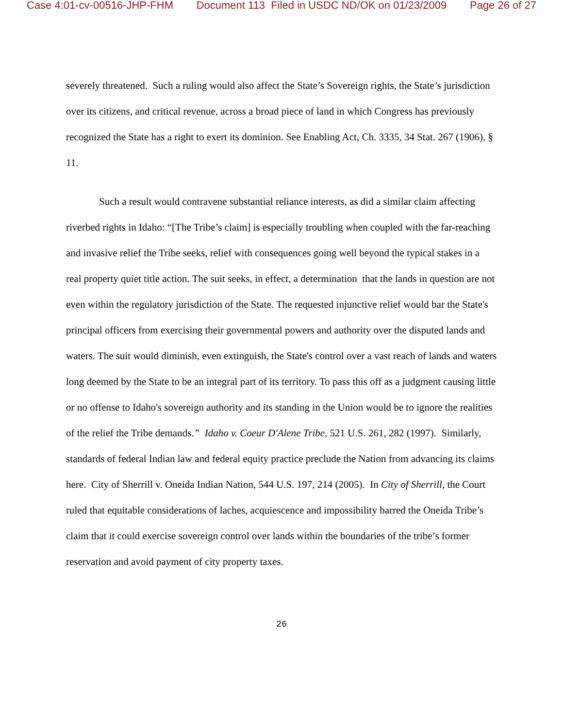Case 4:01-cv-00516-JHP-FHM Document 113 Filed in USDC ND/OK on 01/23/2009 Page 26 of 27
severely threatened. Such a ruling would also affect the State’s Sovereign rights, the State’s jurisdiction over its citizens, and critical revenue, across a broad piece of land in which Congress has previously recognized the State has a right to exert its dominion. See Enabling Act, Ch. 3335, 34 Stat. 267 (1906), § 11.
Such a result would contravene substantial reliance interests, as did a similar claim affecting riverbed rights in Idaho: “[The Tribe’s claim] is especially troubling when coupled with the far-reaching and invasive relief the Tribe seeks, relief with consequences going well beyond the typical stakes in a real property quiet title action. The suit seeks, in effect, a determination that the lands in question are not even within the regulatory jurisdiction of the State. The requested injunctive relief would bar the State's principal officers from exercising their governmental powers and authority over the disputed lands and waters. The suit would diminish, even extinguish, the State's control over a vast reach of lands and waters long deemed by the State to be an integral part of its territory. To pass this off as a judgment causing little or no offense to Idaho's sovereign authority and its standing in the Union would be to ignore the realities of the relief the Tribe demands.” Idaho v. Coeur D'Alene Tribe, 521 U.S. 261, 282 (1997). Similarly, standards of federal Indian law and federal equity practice preclude the Nation from advancing its claims here. City of Sherrill v. Oneida Indian Nation, 544 U.S. 197, 214 (2005). In City of Sherrill, the Court ruled that equitable considerations of laches, acquiescence and impossibility barred the Oneida Tribe’s claim that it could exercise sovereign control over lands within the boundaries of the tribe’s former reservation and avoid payment of city property taxes.
26